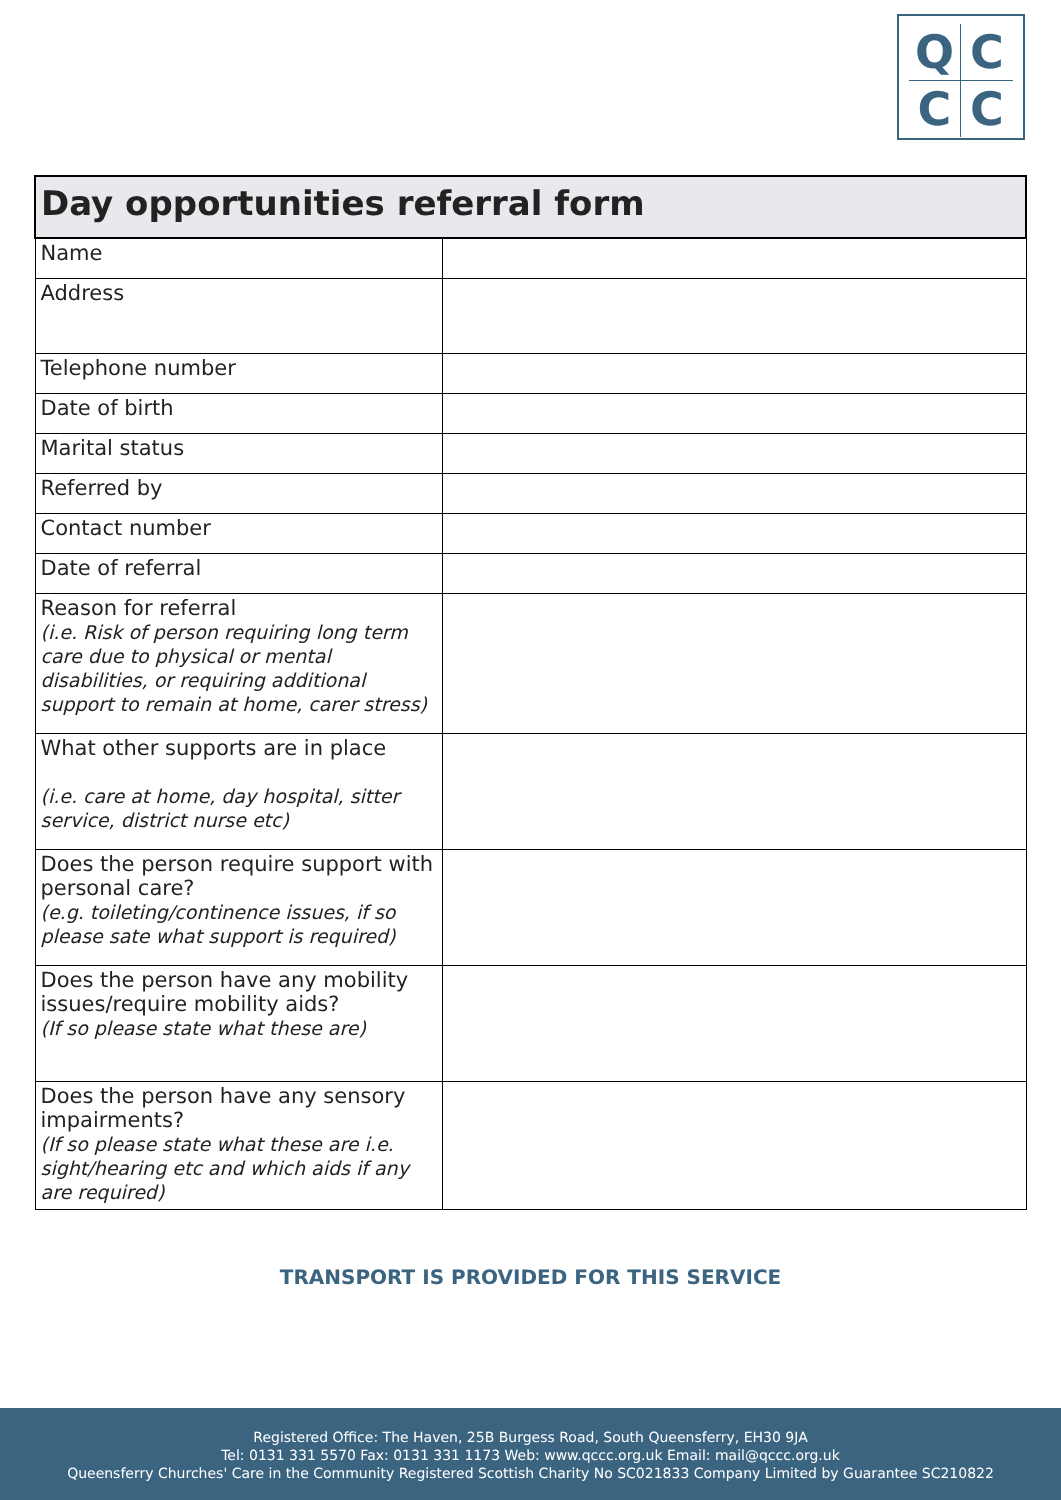QCCC
| Day opportunities referral form | |
| --- | --- |
| Name | |
| Address | |
| Telephone number | |
| Date of birth | |
| Marital status | |
| Referred by | |
| Contact number | |
| Date of referral | |
| Reason for referral (i.e. Risk of person requiring long term care due to physical or mental disabilities, or requiring additional support to remain at home, carer stress) | |
| What other supports are in place (i.e. care at home, day hospital, sitter service, district nurse etc) | |
| Does the person require support with personal care? (e.g. toileting/continence issues, if so please sate what support is required) | |
| Does the person have any mobility issues/require mobility aids? (If so please state what these are) | |
| Does the person have any sensory impairments? (If so please state what these are i.e. sight/hearing etc and which aids if any are required) | |
TRANSPORT IS PROVIDED FOR THIS SERVICE
Registered Office: The Haven, 25B Burgess Road, South Queensferry, EH30 9JA
Tel: 0131 331 5570 Fax: 0131 331 1173 Web: www.qccc.org.uk Email: mail@qccc.org.uk
Queensferry Churches' Care in the Community Registered Scottish Charity No SC021833 Company Limited by Guarantee SC210822